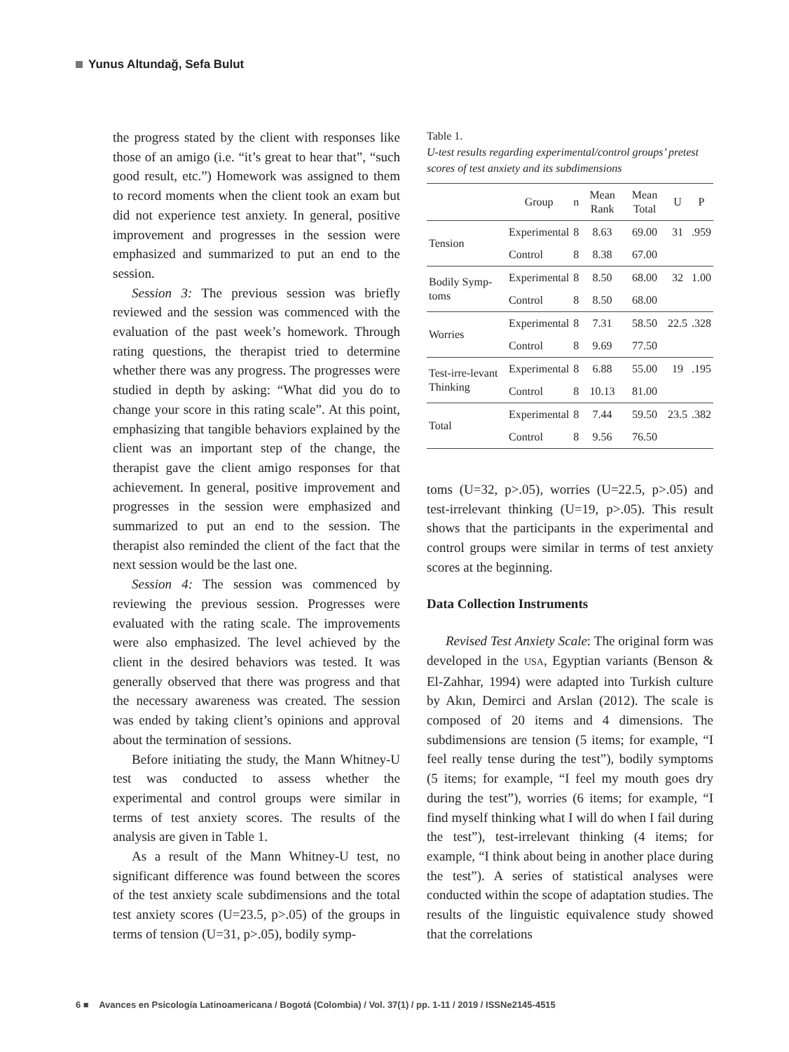Yunus Altundağ, Sefa Bulut
the progress stated by the client with responses like those of an amigo (i.e. “it’s great to hear that”, “such good result, etc.”) Homework was assigned to them to record moments when the client took an exam but did not experience test anxiety. In general, positive improvement and progresses in the session were emphasized and summarized to put an end to the session.
Session 3: The previous session was briefly reviewed and the session was commenced with the evaluation of the past week’s homework. Through rating questions, the therapist tried to determine whether there was any progress. The progresses were studied in depth by asking: “What did you do to change your score in this rating scale”. At this point, emphasizing that tangible behaviors explained by the client was an important step of the change, the therapist gave the client amigo responses for that achievement. In general, positive improvement and progresses in the session were emphasized and summarized to put an end to the session. The therapist also reminded the client of the fact that the next session would be the last one.
Session 4: The session was commenced by reviewing the previous session. Progresses were evaluated with the rating scale. The improvements were also emphasized. The level achieved by the client in the desired behaviors was tested. It was generally observed that there was progress and that the necessary awareness was created. The session was ended by taking client’s opinions and approval about the termination of sessions.
Before initiating the study, the Mann Whitney-U test was conducted to assess whether the experimental and control groups were similar in terms of test anxiety scores. The results of the analysis are given in Table 1.
As a result of the Mann Whitney-U test, no significant difference was found between the scores of the test anxiety scale subdimensions and the total test anxiety scores (U=23.5, p>.05) of the groups in terms of tension (U=31, p>.05), bodily symp-
Table 1.
U-test results regarding experimental/control groups’ pretest scores of test anxiety and its subdimensions
| | Group | n | Mean Rank | Mean Total | U | P |
| --- | --- | --- | --- | --- | --- | --- |
| Tension | Experimental | 8 | 8.63 | 69.00 | 31 | .959 |
| | Control | 8 | 8.38 | 67.00 | | |
| Bodily Symp-toms | Experimental | 8 | 8.50 | 68.00 | 32 | 1.00 |
| | Control | 8 | 8.50 | 68.00 | | |
| Worries | Experimental | 8 | 7.31 | 58.50 | 22.5 | .328 |
| | Control | 8 | 9.69 | 77.50 | | |
| Test-irre-levant Thinking | Experimental | 8 | 6.88 | 55.00 | 19 | .195 |
| | Control | 8 | 10.13 | 81.00 | | |
| Total | Experimental | 8 | 7.44 | 59.50 | 23.5 | .382 |
| | Control | 8 | 9.56 | 76.50 | | |
toms (U=32, p>.05), worries (U=22.5, p>.05) and test-irrelevant thinking (U=19, p>.05). This result shows that the participants in the experimental and control groups were similar in terms of test anxiety scores at the beginning.
Data Collection Instruments
Revised Test Anxiety Scale: The original form was developed in the USA, Egyptian variants (Benson & El-Zahhar, 1994) were adapted into Turkish culture by Akın, Demirci and Arslan (2012). The scale is composed of 20 items and 4 dimensions. The subdimensions are tension (5 items; for example, “I feel really tense during the test”), bodily symptoms (5 items; for example, “I feel my mouth goes dry during the test”), worries (6 items; for example, “I find myself thinking what I will do when I fail during the test”), test-irrelevant thinking (4 items; for example, “I think about being in another place during the test”). A series of statistical analyses were conducted within the scope of adaptation studies. The results of the linguistic equivalence study showed that the correlations
6 ■ Avances en Psicología Latinoamericana / Bogotá (Colombia) / Vol. 37(1) / pp. 1-11 / 2019 / ISSNe2145-4515